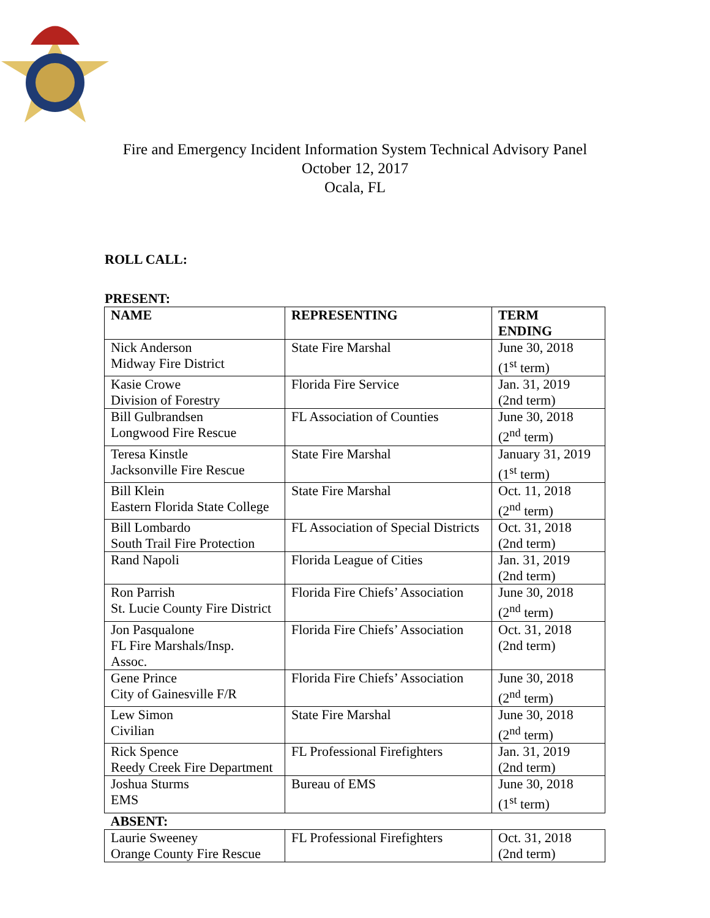Fire and Emergency Incident Information System Technical Advisory Panel
October 12, 2017
Ocala, FL
ROLL CALL:
PRESENT:
| NAME | REPRESENTING | TERM ENDING |
| --- | --- | --- |
| Nick Anderson Midway Fire District | State Fire Marshal | June 30, 2018 (1<sup>st</sup> term) |
| Kasie Crowe Division of Forestry | Florida Fire Service | Jan. 31, 2019 (2nd term) |
| Bill Gulbrandsen Longwood Fire Rescue | FL Association of Counties | June 30, 2018 (2<sup>nd</sup> term) |
| Teresa Kinstle Jacksonville Fire Rescue | State Fire Marshal | January 31, 2019 (1<sup>st</sup> term) |
| Bill Klein Eastern Florida State College | State Fire Marshal | Oct. 11, 2018 (2<sup>nd</sup> term) |
| Bill Lombardo South Trail Fire Protection | FL Association of Special Districts | Oct. 31, 2018 (2nd term) |
| Rand Napoli | Florida League of Cities | Jan. 31, 2019 (2nd term) |
| Ron Parrish St. Lucie County Fire District | Florida Fire Chiefs’ Association | June 30, 2018 (2<sup>nd</sup> term) |
| Jon Pasqualone FL Fire Marshals/Insp. Assoc. | Florida Fire Chiefs’ Association | Oct. 31, 2018 (2nd term) |
| Gene Prince City of Gainesville F/R | Florida Fire Chiefs’ Association | June 30, 2018 (2<sup>nd</sup> term) |
| Lew Simon Civilian | State Fire Marshal | June 30, 2018 (2<sup>nd</sup> term) |
| Rick Spence Reedy Creek Fire Department | FL Professional Firefighters | Jan. 31, 2019 (2nd term) |
| Joshua Sturms EMS | Bureau of EMS | June 30, 2018 (1<sup>st</sup> term) |
| ABSENT: | | |
| Laurie Sweeney Orange County Fire Rescue | FL Professional Firefighters | Oct. 31, 2018 (2nd term) |